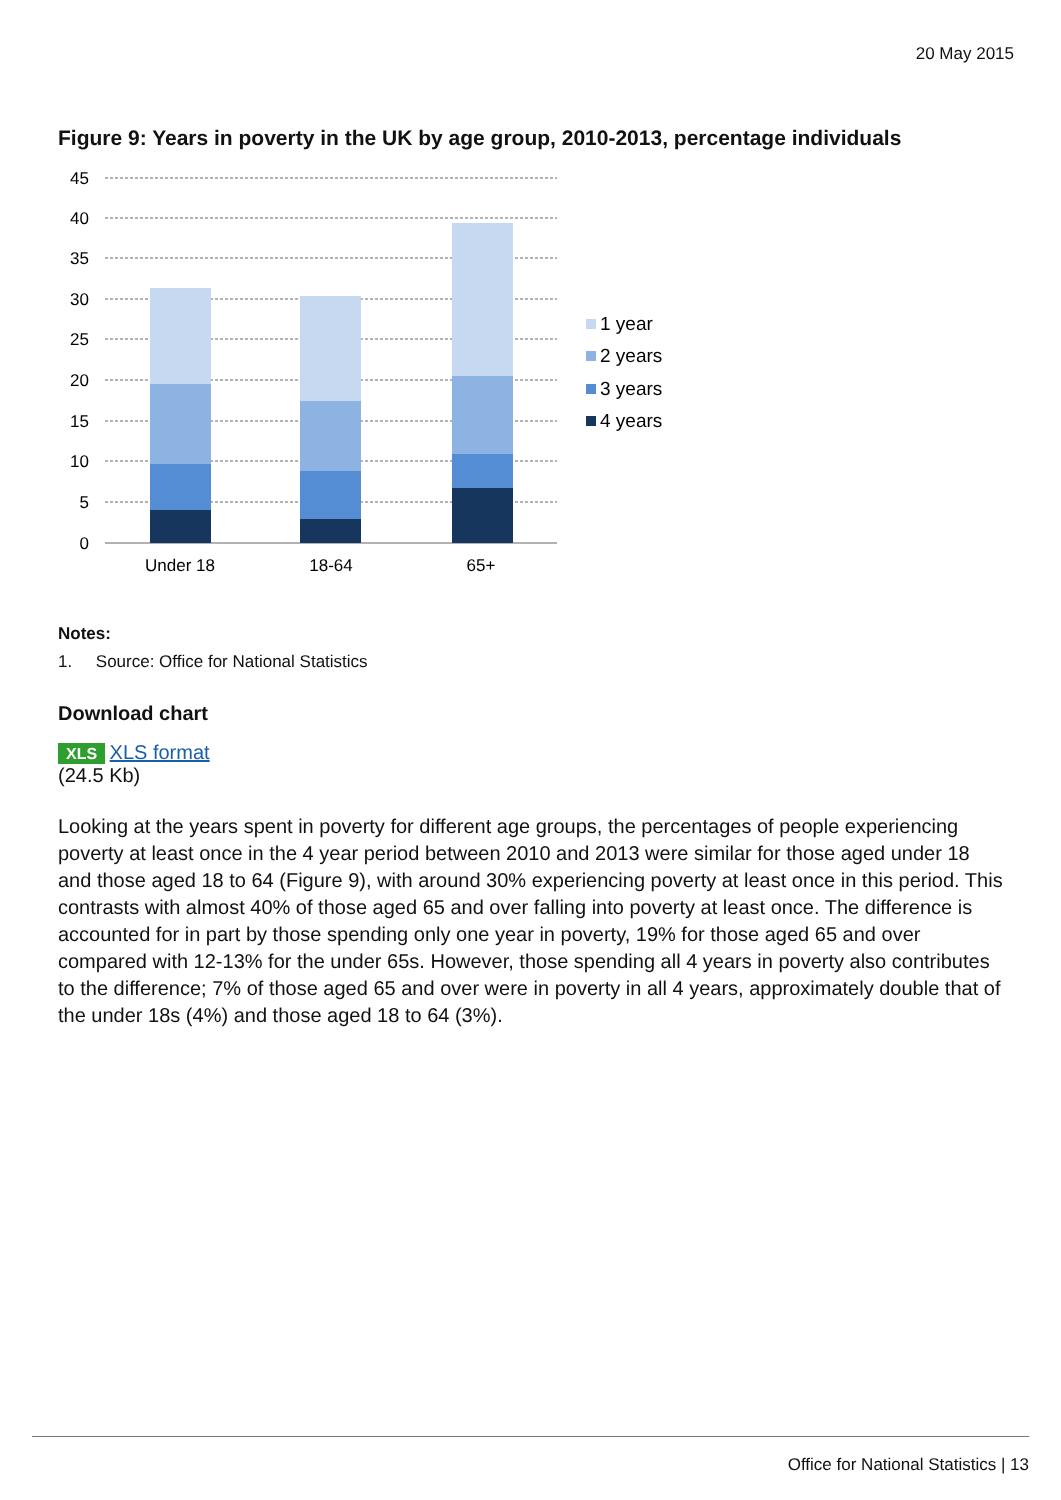20 May 2015
Figure 9: Years in poverty in the UK by age group, 2010-2013, percentage individuals
45
40
35
30
25
20
15
10
5
0
Under 18
18-64
65+
1 year
2 years
3 years
4 years
Notes:
1. Source: Office for National Statistics
Download chart
XLS XLS format
(24.5 Kb)
Looking at the years spent in poverty for different age groups, the percentages of people experiencing poverty at least once in the 4 year period between 2010 and 2013 were similar for those aged under 18 and those aged 18 to 64 (Figure 9), with around 30% experiencing poverty at least once in this period. This contrasts with almost 40% of those aged 65 and over falling into poverty at least once. The difference is accounted for in part by those spending only one year in poverty, 19% for those aged 65 and over compared with 12-13% for the under 65s. However, those spending all 4 years in poverty also contributes to the difference; 7% of those aged 65 and over were in poverty in all 4 years, approximately double that of the under 18s (4%) and those aged 18 to 64 (3%).
Office for National Statistics | 13